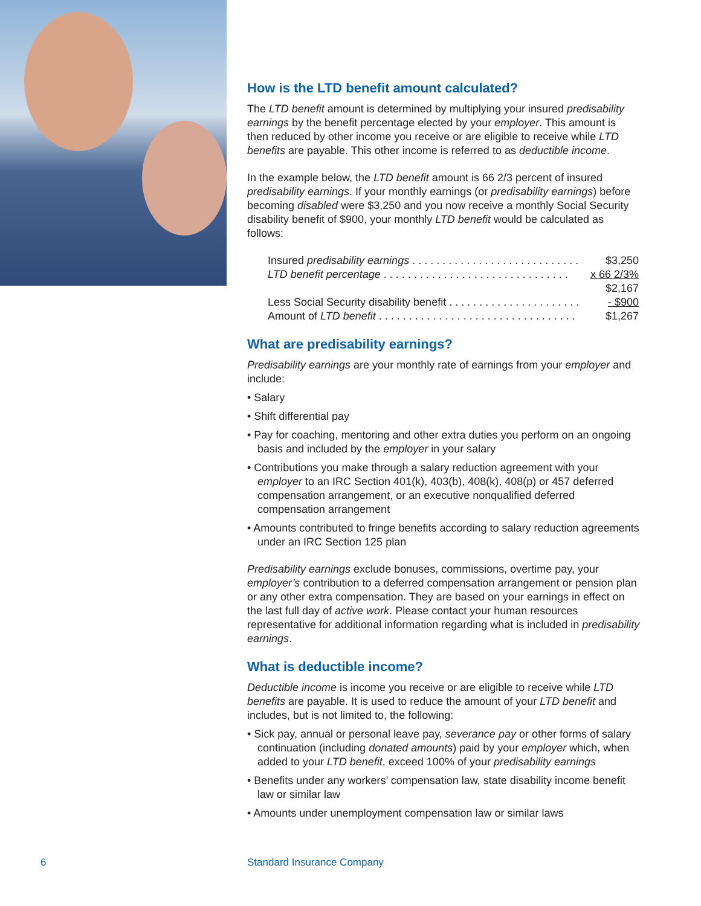How is the LTD benefit amount calculated?
The LTD benefit amount is determined by multiplying your insured predisability earnings by the benefit percentage elected by your employer. This amount is then reduced by other income you receive or are eligible to receive while LTD benefits are payable. This other income is referred to as deductible income.
In the example below, the LTD benefit amount is 66 2/3 percent of insured predisability earnings. If your monthly earnings (or predisability earnings) before becoming disabled were $3,250 and you now receive a monthly Social Security disability benefit of $900, your monthly LTD benefit would be calculated as follows:
| Insured predisability earnings . . . . . . . . . . . . . . . . . . . . . . . . . . . . | $3,250 |
| LTD benefit percentage . . . . . . . . . . . . . . . . . . . . . . . . . . . . . . . | x 66 2/3% |
| | $2,167 |
| Less Social Security disability benefit . . . . . . . . . . . . . . . . . . . . . . | - $900 |
| Amount of LTD benefit . . . . . . . . . . . . . . . . . . . . . . . . . . . . . . . . . | $1,267 |
What are predisability earnings?
Predisability earnings are your monthly rate of earnings from your employer and include:
• Salary
• Shift differential pay
• Pay for coaching, mentoring and other extra duties you perform on an ongoing basis and included by the employer in your salary
• Contributions you make through a salary reduction agreement with your employer to an IRC Section 401(k), 403(b), 408(k), 408(p) or 457 deferred compensation arrangement, or an executive nonqualified deferred compensation arrangement
• Amounts contributed to fringe benefits according to salary reduction agreements under an IRC Section 125 plan
Predisability earnings exclude bonuses, commissions, overtime pay, your employer’s contribution to a deferred compensation arrangement or pension plan or any other extra compensation. They are based on your earnings in effect on the last full day of active work. Please contact your human resources representative for additional information regarding what is included in predisability earnings.
What is deductible income?
Deductible income is income you receive or are eligible to receive while LTD benefits are payable. It is used to reduce the amount of your LTD benefit and includes, but is not limited to, the following:
• Sick pay, annual or personal leave pay, severance pay or other forms of salary continuation (including donated amounts) paid by your employer which, when added to your LTD benefit, exceed 100% of your predisability earnings
• Benefits under any workers’ compensation law, state disability income benefit law or similar law
• Amounts under unemployment compensation law or similar laws
6 Standard Insurance Company